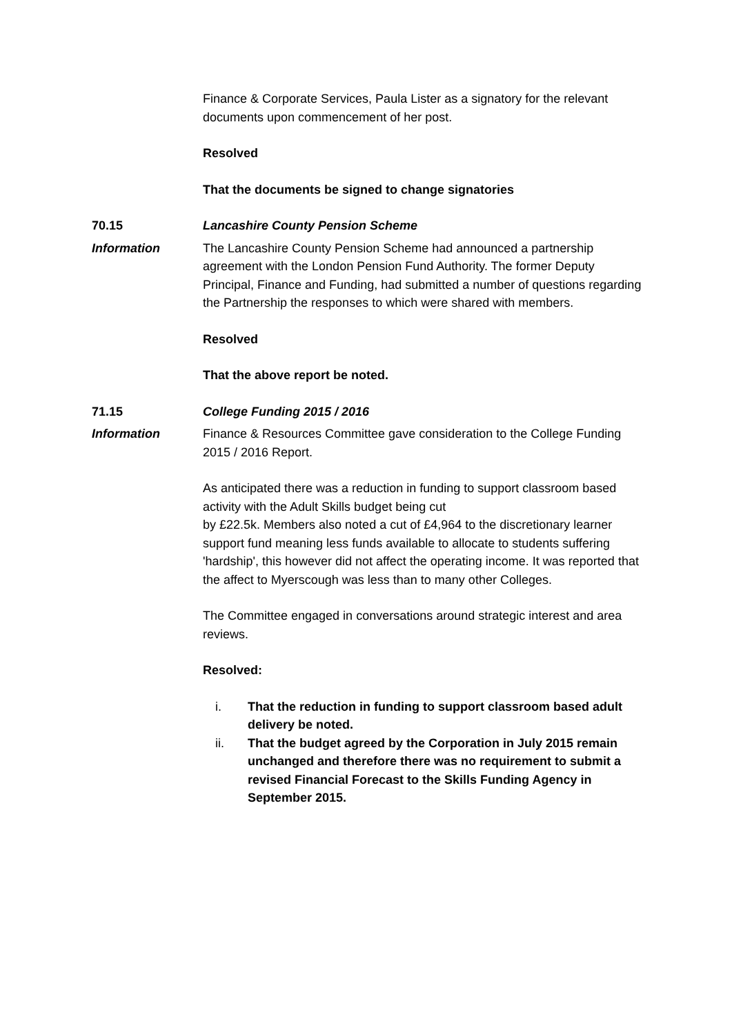Finance & Corporate Services, Paula Lister as a signatory for the relevant documents upon commencement of her post.
Resolved
That the documents be signed to change signatories
70.15 Lancashire County Pension Scheme
Information The Lancashire County Pension Scheme had announced a partnership agreement with the London Pension Fund Authority. The former Deputy Principal, Finance and Funding, had submitted a number of questions regarding the Partnership the responses to which were shared with members.
Resolved
That the above report be noted.
71.15 College Funding 2015 / 2016
Information Finance & Resources Committee gave consideration to the College Funding 2015 / 2016 Report.
As anticipated there was a reduction in funding to support classroom based activity with the Adult Skills budget being cut
by £22.5k. Members also noted a cut of £4,964 to the discretionary learner support fund meaning less funds available to allocate to students suffering 'hardship', this however did not affect the operating income. It was reported that the affect to Myerscough was less than to many other Colleges.
The Committee engaged in conversations around strategic interest and area reviews.
Resolved:
i. That the reduction in funding to support classroom based adult delivery be noted.
ii. That the budget agreed by the Corporation in July 2015 remain unchanged and therefore there was no requirement to submit a revised Financial Forecast to the Skills Funding Agency in September 2015.